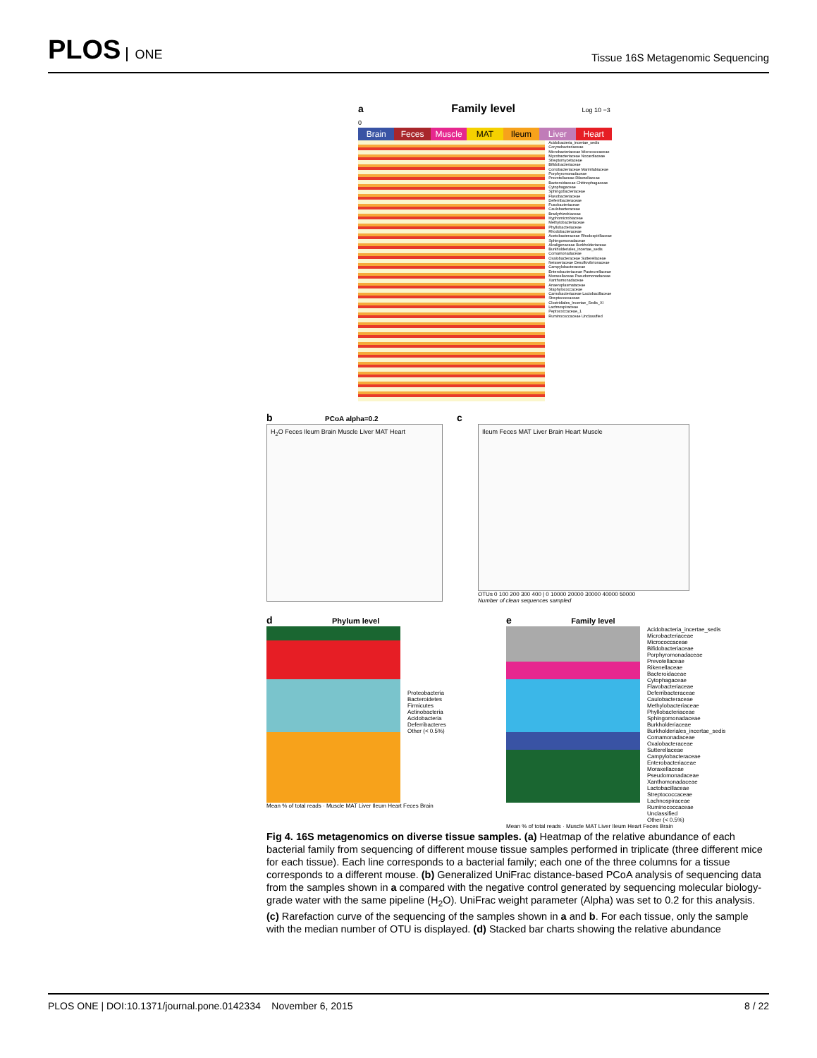PLOS ONE
Tissue 16S Metagenomic Sequencing
a Family level Log 10 −3 0
Brain Feces Muscle MAT Ileum Liver Heart
Acidobacteria_incertae_sedis Corynebacteriaceae Microbacteriaceae Micrococcaceae Mycobacteriaceae Nocardiaceae Streptomycetaceae Bifidobacteriaceae Coriobacteriaceae Marinilabiaceae Porphyromonadaceae Prevotellaceae Rikenellaceae Bacteroidaceae Chitinophagaceae Cytophagaceae Sphingobacteriaceae Flavobacteriaceae Deferribacteraceae Fusobacteriaceae Caulobacteraceae Bradyrhizobiaceae Hyphomicrobiaceae Methylobacteriaceae Phyllobacteriaceae Rhodobacteraceae Acetobacteraceae Rhodospirillaceae Sphingomonadaceae Alcaligenaceae Burkholderiaceae Burkholderiales_incertae_sedis Comamonadaceae Oxalobacteraceae Sutterellaceae Neisseriaceae Desulfovibrionaceae Campylobacteraceae Enterobacteriaceae Pasteurellaceae Moraxellaceae Pseudomonadaceae Xanthomonadaceae Anaeroplasmataceae Staphylococcaceae Carnobacteriaceae Lactobacillaceae Streptococcaceae Clostridiales_Incertae_Sedis_XI Lachnospiraceae Peptococcaceae_1 Ruminococcaceae Unclassified
b PCoA alpha=0.2
H<sub>2</sub>O Feces Ileum Brain Muscle Liver MAT Heart
c
Ileum Feces MAT Liver Brain Heart Muscle
OTUs 0 100 200 300 400 | 0 10000 20000 30000 40000 50000
Number of clean sequences sampled
d Phylum level
Proteobacteria
Bacteroidetes
Firmicutes
Actinobacteria
Acidobacteria
Deferribacteres
Other (< 0.5%)
Mean % of total reads · Muscle MAT Liver Ileum Heart Feces Brain
e Family level
Acidobacteria_incertae_sedis
Microbacteriaceae
Micrococcaceae
Bifidobacteriaceae
Porphyromonadaceae
Prevotellaceae
Rikenellaceae
Bacteroidaceae
Cytophagaceae
Flavobacteriaceae
Deferribacteraceae
Caulobacteraceae
Methylobacteriaceae
Phyllobacteriaceae
Sphingomonadaceae
Burkholderiaceae
Burkholderiales_incertae_sedis
Comamonadaceae
Oxalobacteraceae
Sutterellaceae
Campylobacteraceae
Enterobacteriaceae
Moraxellaceae
Pseudomonadaceae
Xanthomonadaceae
Lactobacillaceae
Streptococcaceae
Lachnospiraceae
Ruminococcaceae
Unclassified
Other (< 0.5%)
Mean % of total reads · Muscle MAT Liver Ileum Heart Feces Brain
Fig 4. 16S metagenomics on diverse tissue samples. (a) Heatmap of the relative abundance of each bacterial family from sequencing of different mouse tissue samples performed in triplicate (three different mice for each tissue). Each line corresponds to a bacterial family; each one of the three columns for a tissue corresponds to a different mouse. (b) Generalized UniFrac distance-based PCoA analysis of sequencing data from the samples shown in a compared with the negative control generated by sequencing molecular biology-grade water with the same pipeline (H<sub>2</sub>O). UniFrac weight parameter (Alpha) was set to 0.2 for this analysis. (c) Rarefaction curve of the sequencing of the samples shown in a and b. For each tissue, only the sample with the median number of OTU is displayed. (d) Stacked bar charts showing the relative abundance
PLOS ONE | DOI:10.1371/journal.pone.0142334 November 6, 2015 8 / 22